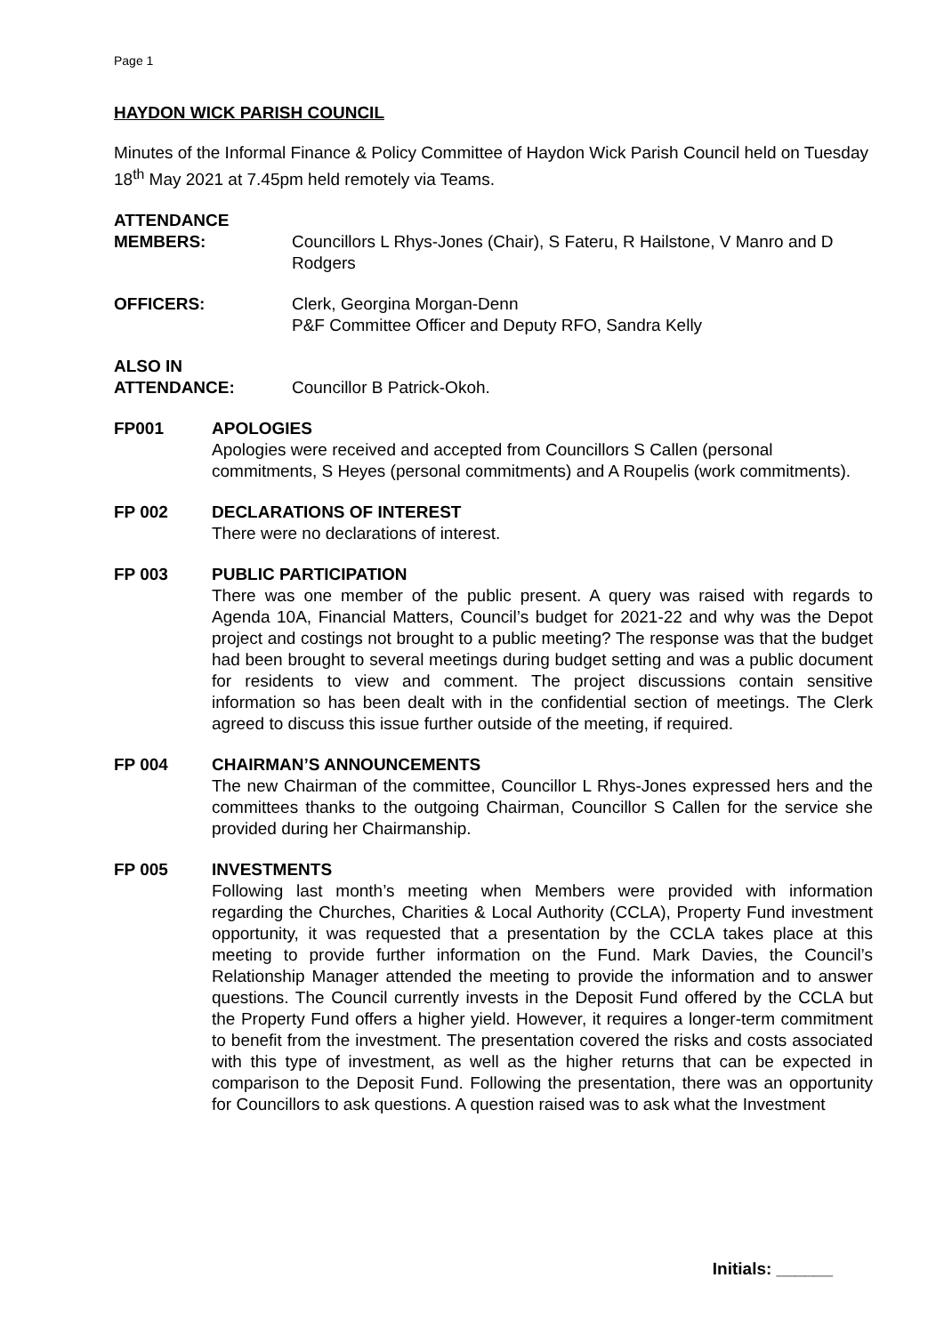Page 1
HAYDON WICK PARISH COUNCIL
Minutes of the Informal Finance & Policy Committee of Haydon Wick Parish Council held on Tuesday 18<sup>th</sup> May 2021 at 7.45pm held remotely via Teams.
ATTENDANCE
MEMBERS: Councillors L Rhys-Jones (Chair), S Fateru, R Hailstone, V Manro and D Rodgers
OFFICERS: Clerk, Georgina Morgan-Denn
P&F Committee Officer and Deputy RFO, Sandra Kelly
ALSO IN
ATTENDANCE: Councillor B Patrick-Okoh.
FP001 APOLOGIES
Apologies were received and accepted from Councillors S Callen (personal commitments, S Heyes (personal commitments) and A Roupelis (work commitments).
FP 002 DECLARATIONS OF INTEREST
There were no declarations of interest.
FP 003 PUBLIC PARTICIPATION
There was one member of the public present. A query was raised with regards to Agenda 10A, Financial Matters, Council’s budget for 2021-22 and why was the Depot project and costings not brought to a public meeting? The response was that the budget had been brought to several meetings during budget setting and was a public document for residents to view and comment. The project discussions contain sensitive information so has been dealt with in the confidential section of meetings. The Clerk agreed to discuss this issue further outside of the meeting, if required.
FP 004 CHAIRMAN’S ANNOUNCEMENTS
The new Chairman of the committee, Councillor L Rhys-Jones expressed hers and the committees thanks to the outgoing Chairman, Councillor S Callen for the service she provided during her Chairmanship.
FP 005 INVESTMENTS
Following last month’s meeting when Members were provided with information regarding the Churches, Charities & Local Authority (CCLA), Property Fund investment opportunity, it was requested that a presentation by the CCLA takes place at this meeting to provide further information on the Fund. Mark Davies, the Council’s Relationship Manager attended the meeting to provide the information and to answer questions. The Council currently invests in the Deposit Fund offered by the CCLA but the Property Fund offers a higher yield. However, it requires a longer-term commitment to benefit from the investment. The presentation covered the risks and costs associated with this type of investment, as well as the higher returns that can be expected in comparison to the Deposit Fund. Following the presentation, there was an opportunity for Councillors to ask questions. A question raised was to ask what the Investment
Initials: ______